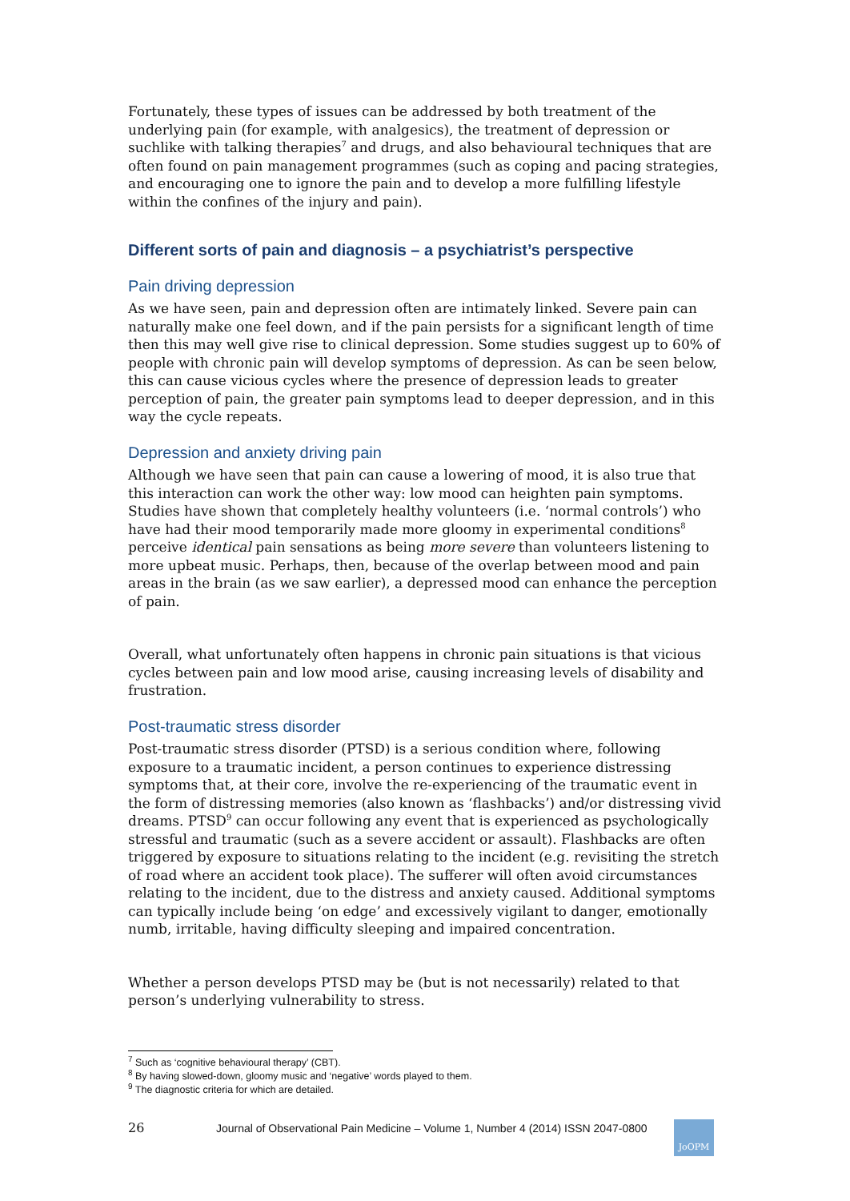Fortunately, these types of issues can be addressed by both treatment of the underlying pain (for example, with analgesics), the treatment of depression or suchlike with talking therapies<sup>7</sup> and drugs, and also behavioural techniques that are often found on pain management programmes (such as coping and pacing strategies, and encouraging one to ignore the pain and to develop a more fulfilling lifestyle within the confines of the injury and pain).
Different sorts of pain and diagnosis – a psychiatrist’s perspective
Pain driving depression
As we have seen, pain and depression often are intimately linked. Severe pain can naturally make one feel down, and if the pain persists for a significant length of time then this may well give rise to clinical depression. Some studies suggest up to 60% of people with chronic pain will develop symptoms of depression. As can be seen below, this can cause vicious cycles where the presence of depression leads to greater perception of pain, the greater pain symptoms lead to deeper depression, and in this way the cycle repeats.
Depression and anxiety driving pain
Although we have seen that pain can cause a lowering of mood, it is also true that this interaction can work the other way: low mood can heighten pain symptoms. Studies have shown that completely healthy volunteers (i.e. ‘normal controls’) who have had their mood temporarily made more gloomy in experimental conditions<sup>8</sup> perceive identical pain sensations as being more severe than volunteers listening to more upbeat music. Perhaps, then, because of the overlap between mood and pain areas in the brain (as we saw earlier), a depressed mood can enhance the perception of pain.
Overall, what unfortunately often happens in chronic pain situations is that vicious cycles between pain and low mood arise, causing increasing levels of disability and frustration.
Post-traumatic stress disorder
Post-traumatic stress disorder (PTSD) is a serious condition where, following exposure to a traumatic incident, a person continues to experience distressing symptoms that, at their core, involve the re-experiencing of the traumatic event in the form of distressing memories (also known as ‘flashbacks’) and/or distressing vivid dreams. PTSD<sup>9</sup> can occur following any event that is experienced as psychologically stressful and traumatic (such as a severe accident or assault). Flashbacks are often triggered by exposure to situations relating to the incident (e.g. revisiting the stretch of road where an accident took place). The sufferer will often avoid circumstances relating to the incident, due to the distress and anxiety caused. Additional symptoms can typically include being ‘on edge’ and excessively vigilant to danger, emotionally numb, irritable, having difficulty sleeping and impaired concentration.
Whether a person develops PTSD may be (but is not necessarily) related to that person’s underlying vulnerability to stress.
<sup>7</sup> Such as ‘cognitive behavioural therapy’ (CBT).
<sup>8</sup> By having slowed-down, gloomy music and ‘negative’ words played to them.
<sup>9</sup> The diagnostic criteria for which are detailed.
26 Journal of Observational Pain Medicine – Volume 1, Number 4 (2014) ISSN 2047-0800
JoOPM